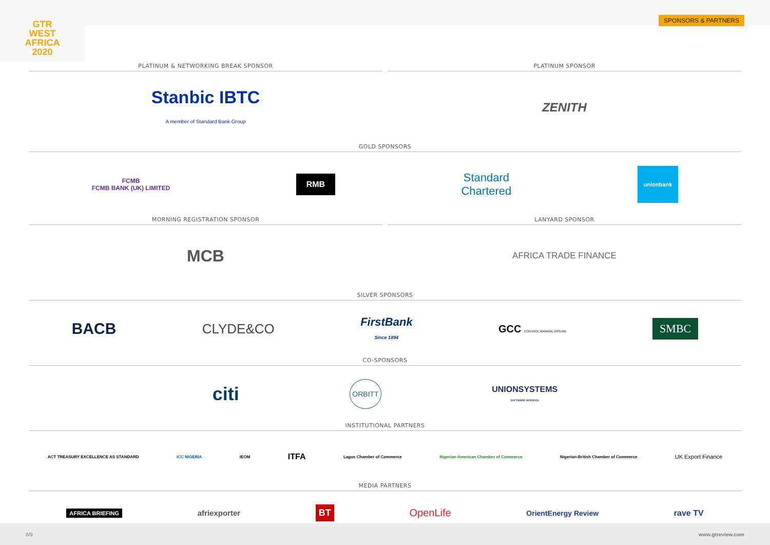SPONSORS & PARTNERS
GTR
WEST
AFRICA
2020
PLATINUM & NETWORKING BREAK SPONSOR
Stanbic IBTC
A member of Standard Bank Group
PLATINUM SPONSOR
ZENITH
GOLD SPONSORS
FCMB
FCMB BANK (UK) LIMITED RMB Standard
Chartered unionbank
MORNING REGISTRATION SPONSOR
MCB
LANYARD SPONSOR
AFRICA TRADE FINANCE
SILVER SPONSORS
BACB CLYDE&CO FirstBank
Since 1894 GCC CONTROL MANAGE ASSURE SMBC
CO-SPONSORS
citi ORBITT UNIONSYSTEMS
SOFTWARE SERVICES
INSTITUTIONAL PARTNERS
ACT TREASURY EXCELLENCE AS STANDARD ICC NIGERIA IEOM ITFA Lagos Chamber of Commerce Nigerian-American Chamber of Commerce Nigerian-British Chamber of Commerce UK Export Finance
MEDIA PARTNERS
AFRICA BRIEFING afriexporter BT OpenLife OrientEnergy Review rave TV
8/9 www.gtreview.com